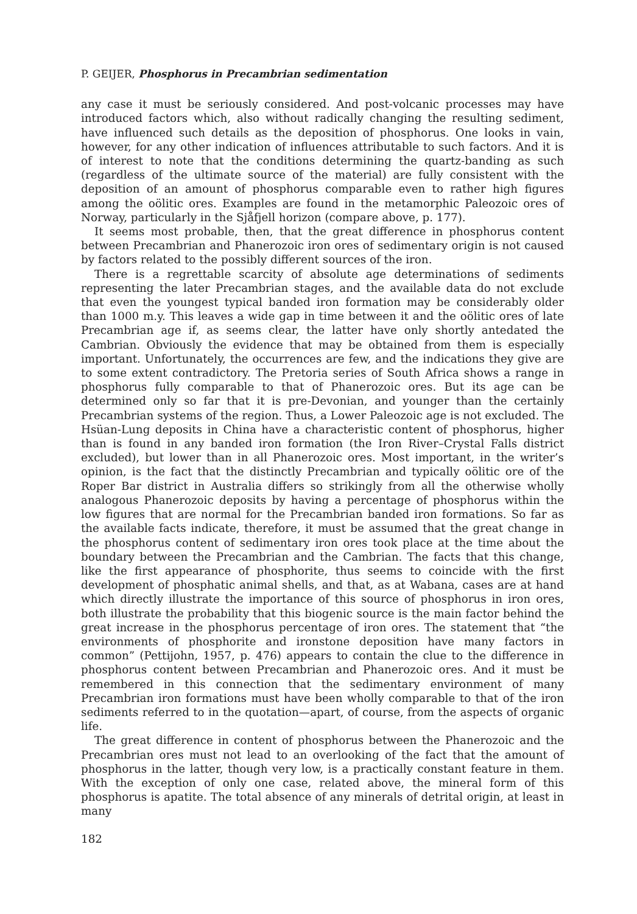P. GEIJER, Phosphorus in Precambrian sedimentation
any case it must be seriously considered. And post-volcanic processes may have introduced factors which, also without radically changing the resulting sediment, have influenced such details as the deposition of phosphorus. One looks in vain, however, for any other indication of influences attributable to such factors. And it is of interest to note that the conditions determining the quartz-banding as such (regardless of the ultimate source of the material) are fully consistent with the deposition of an amount of phosphorus comparable even to rather high figures among the oölitic ores. Examples are found in the metamorphic Paleozoic ores of Norway, particularly in the Sjåfjell horizon (compare above, p. 177).
It seems most probable, then, that the great difference in phosphorus content between Precambrian and Phanerozoic iron ores of sedimentary origin is not caused by factors related to the possibly different sources of the iron.
There is a regrettable scarcity of absolute age determinations of sediments representing the later Precambrian stages, and the available data do not exclude that even the youngest typical banded iron formation may be considerably older than 1000 m.y. This leaves a wide gap in time between it and the oölitic ores of late Precambrian age if, as seems clear, the latter have only shortly antedated the Cambrian. Obviously the evidence that may be obtained from them is especially important. Unfortunately, the occurrences are few, and the indications they give are to some extent contradictory. The Pretoria series of South Africa shows a range in phosphorus fully comparable to that of Phanerozoic ores. But its age can be determined only so far that it is pre-Devonian, and younger than the certainly Precambrian systems of the region. Thus, a Lower Paleozoic age is not excluded. The Hsüan-Lung deposits in China have a characteristic content of phosphorus, higher than is found in any banded iron formation (the Iron River–Crystal Falls district excluded), but lower than in all Phanerozoic ores. Most important, in the writer’s opinion, is the fact that the distinctly Precambrian and typically oölitic ore of the Roper Bar district in Australia differs so strikingly from all the otherwise wholly analogous Phanerozoic deposits by having a percentage of phosphorus within the low figures that are normal for the Precambrian banded iron formations. So far as the available facts indicate, therefore, it must be assumed that the great change in the phosphorus content of sedimentary iron ores took place at the time about the boundary between the Precambrian and the Cambrian. The facts that this change, like the first appearance of phosphorite, thus seems to coincide with the first development of phosphatic animal shells, and that, as at Wabana, cases are at hand which directly illustrate the importance of this source of phosphorus in iron ores, both illustrate the probability that this biogenic source is the main factor behind the great increase in the phosphorus percentage of iron ores. The statement that “the environments of phosphorite and ironstone deposition have many factors in common” (Pettijohn, 1957, p. 476) appears to contain the clue to the difference in phosphorus content between Precambrian and Phanerozoic ores. And it must be remembered in this connection that the sedimentary environment of many Precambrian iron formations must have been wholly comparable to that of the iron sediments referred to in the quotation—apart, of course, from the aspects of organic life.
The great difference in content of phosphorus between the Phanerozoic and the Precambrian ores must not lead to an overlooking of the fact that the amount of phosphorus in the latter, though very low, is a practically constant feature in them. With the exception of only one case, related above, the mineral form of this phosphorus is apatite. The total absence of any minerals of detrital origin, at least in many
182